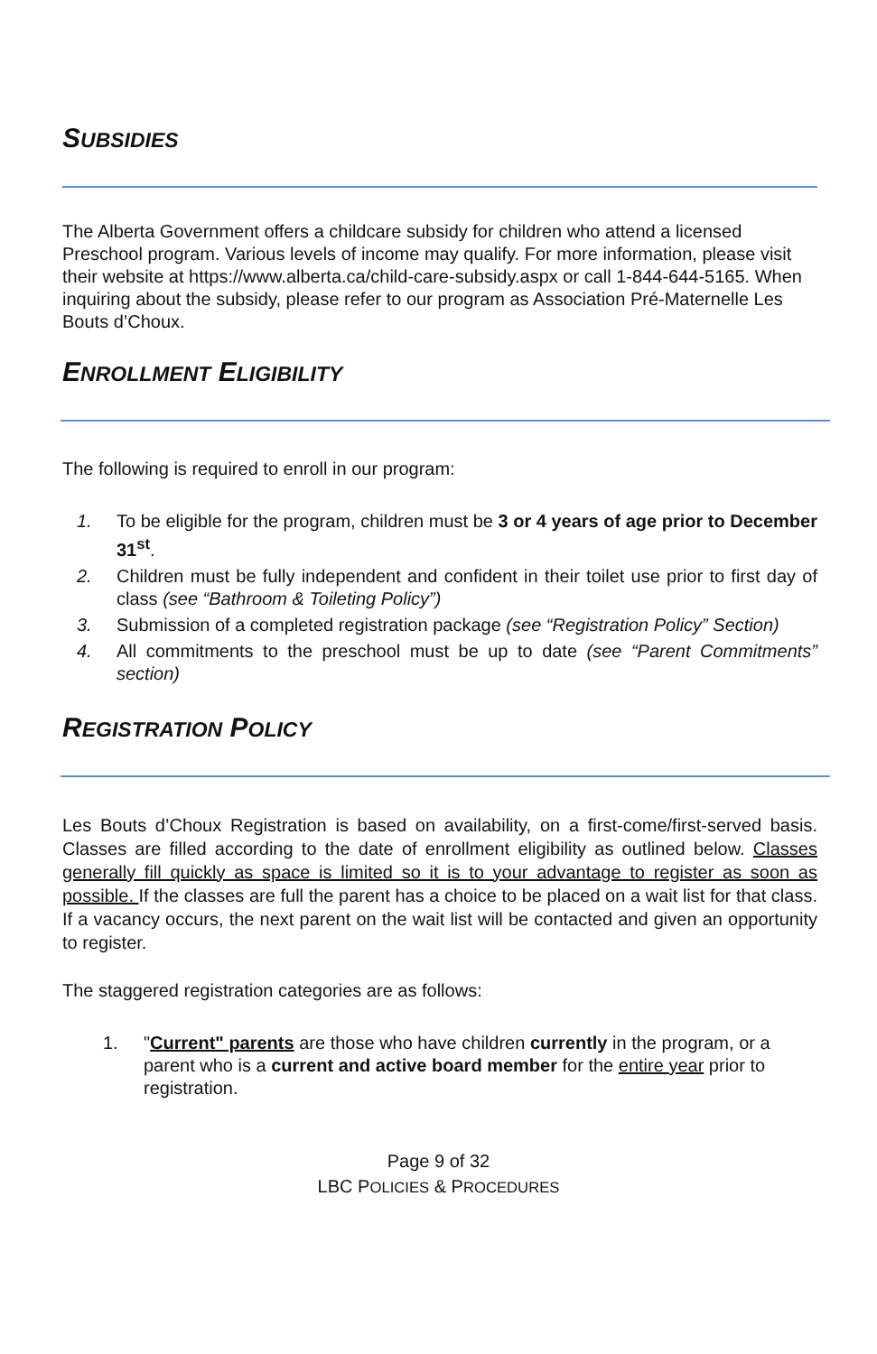SUBSIDIES
The Alberta Government offers a childcare subsidy for children who attend a licensed Preschool program. Various levels of income may qualify. For more information, please visit their website at https://www.alberta.ca/child-care-subsidy.aspx or call 1-844-644-5165. When inquiring about the subsidy, please refer to our program as Association Pré-Maternelle Les Bouts d’Choux.
ENROLLMENT ELIGIBILITY
The following is required to enroll in our program:
1. To be eligible for the program, children must be 3 or 4 years of age prior to December 31<sup>st</sup>.
2. Children must be fully independent and confident in their toilet use prior to first day of class (see “Bathroom & Toileting Policy”)
3. Submission of a completed registration package (see “Registration Policy” Section)
4. All commitments to the preschool must be up to date (see “Parent Commitments” section)
REGISTRATION POLICY
Les Bouts d’Choux Registration is based on availability, on a first-come/first-served basis. Classes are filled according to the date of enrollment eligibility as outlined below. Classes generally fill quickly as space is limited so it is to your advantage to register as soon as possible. If the classes are full the parent has a choice to be placed on a wait list for that class. If a vacancy occurs, the next parent on the wait list will be contacted and given an opportunity to register.
The staggered registration categories are as follows:
1. "Current" parents are those who have children currently in the program, or a parent who is a current and active board member for the entire year prior to registration.
Page 9 of 32
LBC POLICIES & PROCEDURES